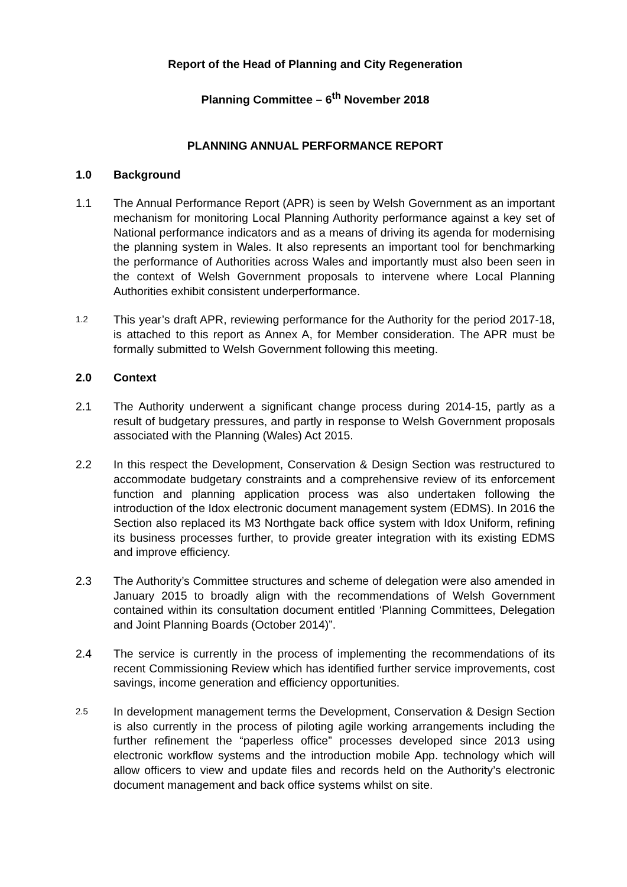Report of the Head of Planning and City Regeneration
Planning Committee – 6<sup>th</sup> November 2018
PLANNING ANNUAL PERFORMANCE REPORT
1.0 Background
1.1 The Annual Performance Report (APR) is seen by Welsh Government as an important mechanism for monitoring Local Planning Authority performance against a key set of National performance indicators and as a means of driving its agenda for modernising the planning system in Wales. It also represents an important tool for benchmarking the performance of Authorities across Wales and importantly must also been seen in the context of Welsh Government proposals to intervene where Local Planning Authorities exhibit consistent underperformance.
1.2
This year’s draft APR, reviewing performance for the Authority for the period 2017-18, is attached to this report as Annex A, for Member consideration. The APR must be formally submitted to Welsh Government following this meeting.
2.0 Context
2.1 The Authority underwent a significant change process during 2014-15, partly as a result of budgetary pressures, and partly in response to Welsh Government proposals associated with the Planning (Wales) Act 2015.
2.2 In this respect the Development, Conservation & Design Section was restructured to accommodate budgetary constraints and a comprehensive review of its enforcement function and planning application process was also undertaken following the introduction of the Idox electronic document management system (EDMS). In 2016 the Section also replaced its M3 Northgate back office system with Idox Uniform, refining its business processes further, to provide greater integration with its existing EDMS and improve efficiency.
2.3 The Authority’s Committee structures and scheme of delegation were also amended in January 2015 to broadly align with the recommendations of Welsh Government contained within its consultation document entitled ‘Planning Committees, Delegation and Joint Planning Boards (October 2014)”.
2.4 The service is currently in the process of implementing the recommendations of its recent Commissioning Review which has identified further service improvements, cost savings, income generation and efficiency opportunities.
2.5
In development management terms the Development, Conservation & Design Section is also currently in the process of piloting agile working arrangements including the further refinement the “paperless office” processes developed since 2013 using electronic workflow systems and the introduction mobile App. technology which will allow officers to view and update files and records held on the Authority’s electronic document management and back office systems whilst on site.